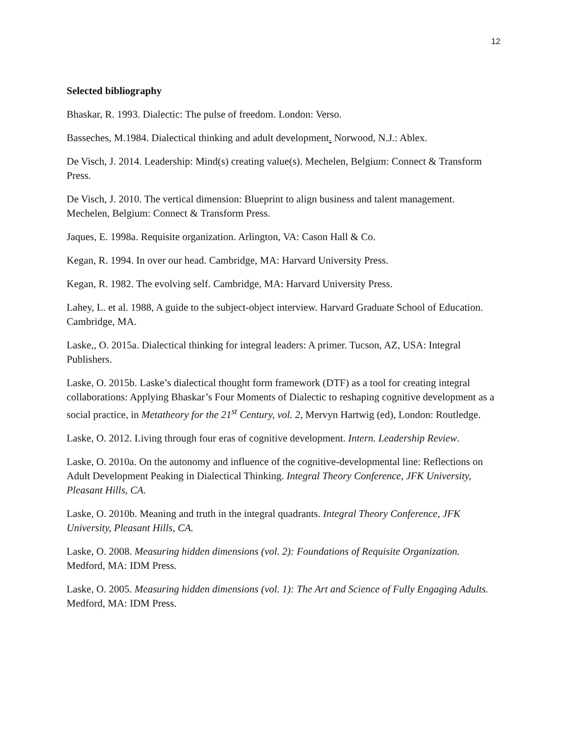12
Selected bibliography
Bhaskar, R. 1993. Dialectic: The pulse of freedom. London: Verso.
Basseches, M.1984. Dialectical thinking and adult development. Norwood, N.J.: Ablex.
De Visch, J. 2014. Leadership: Mind(s) creating value(s). Mechelen, Belgium: Connect & Transform Press.
De Visch, J. 2010. The vertical dimension: Blueprint to align business and talent management. Mechelen, Belgium: Connect & Transform Press.
Jaques, E. 1998a. Requisite organization. Arlington, VA: Cason Hall & Co.
Kegan, R. 1994. In over our head. Cambridge, MA: Harvard University Press.
Kegan, R. 1982. The evolving self. Cambridge, MA: Harvard University Press.
Lahey, L. et al. 1988, A guide to the subject-object interview. Harvard Graduate School of Education. Cambridge, MA.
Laske,, O. 2015a. Dialectical thinking for integral leaders: A primer. Tucson, AZ, USA: Integral Publishers.
Laske, O. 2015b. Laske’s dialectical thought form framework (DTF) as a tool for creating integral collaborations: Applying Bhaskar’s Four Moments of Dialectic to reshaping cognitive development as a social practice, in Metatheory for the 21<sup>st</sup> Century, vol. 2, Mervyn Hartwig (ed), London: Routledge.
Laske, O. 2012. Living through four eras of cognitive development. Intern. Leadership Review.
Laske, O. 2010a. On the autonomy and influence of the cognitive-developmental line: Reflections on Adult Development Peaking in Dialectical Thinking. Integral Theory Conference, JFK University, Pleasant Hills, CA.
Laske, O. 2010b. Meaning and truth in the integral quadrants. Integral Theory Conference, JFK University, Pleasant Hills, CA.
Laske, O. 2008. Measuring hidden dimensions (vol. 2): Foundations of Requisite Organization. Medford, MA: IDM Press.
Laske, O. 2005. Measuring hidden dimensions (vol. 1): The Art and Science of Fully Engaging Adults. Medford, MA: IDM Press.